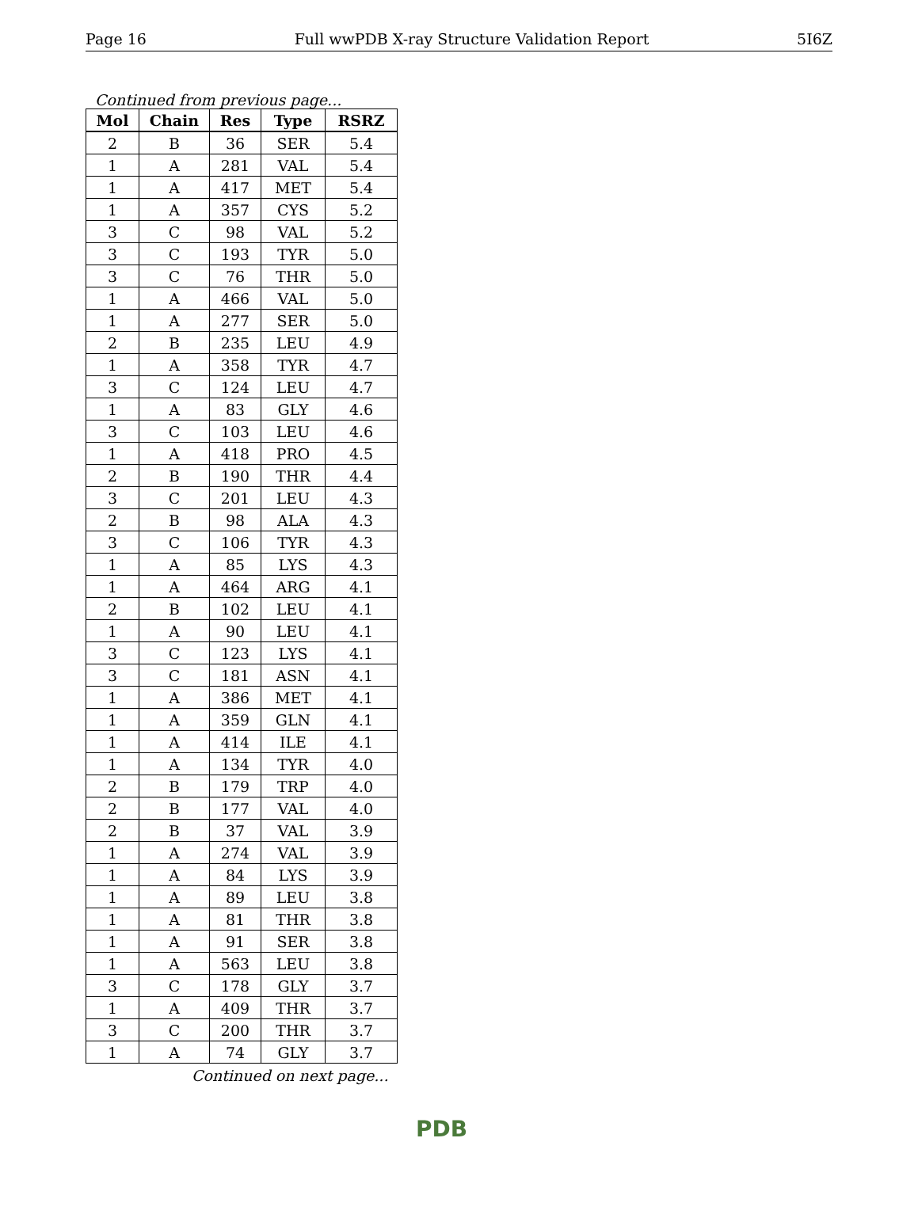Page 16 Full wwPDB X-ray Structure Validation Report 5I6Z
Continued from previous page...
| Mol | Chain | Res | Type | RSRZ |
| --- | --- | --- | --- | --- |
| 2 | B | 36 | SER | 5.4 |
| 1 | A | 281 | VAL | 5.4 |
| 1 | A | 417 | MET | 5.4 |
| 1 | A | 357 | CYS | 5.2 |
| 3 | C | 98 | VAL | 5.2 |
| 3 | C | 193 | TYR | 5.0 |
| 3 | C | 76 | THR | 5.0 |
| 1 | A | 466 | VAL | 5.0 |
| 1 | A | 277 | SER | 5.0 |
| 2 | B | 235 | LEU | 4.9 |
| 1 | A | 358 | TYR | 4.7 |
| 3 | C | 124 | LEU | 4.7 |
| 1 | A | 83 | GLY | 4.6 |
| 3 | C | 103 | LEU | 4.6 |
| 1 | A | 418 | PRO | 4.5 |
| 2 | B | 190 | THR | 4.4 |
| 3 | C | 201 | LEU | 4.3 |
| 2 | B | 98 | ALA | 4.3 |
| 3 | C | 106 | TYR | 4.3 |
| 1 | A | 85 | LYS | 4.3 |
| 1 | A | 464 | ARG | 4.1 |
| 2 | B | 102 | LEU | 4.1 |
| 1 | A | 90 | LEU | 4.1 |
| 3 | C | 123 | LYS | 4.1 |
| 3 | C | 181 | ASN | 4.1 |
| 1 | A | 386 | MET | 4.1 |
| 1 | A | 359 | GLN | 4.1 |
| 1 | A | 414 | ILE | 4.1 |
| 1 | A | 134 | TYR | 4.0 |
| 2 | B | 179 | TRP | 4.0 |
| 2 | B | 177 | VAL | 4.0 |
| 2 | B | 37 | VAL | 3.9 |
| 1 | A | 274 | VAL | 3.9 |
| 1 | A | 84 | LYS | 3.9 |
| 1 | A | 89 | LEU | 3.8 |
| 1 | A | 81 | THR | 3.8 |
| 1 | A | 91 | SER | 3.8 |
| 1 | A | 563 | LEU | 3.8 |
| 3 | C | 178 | GLY | 3.7 |
| 1 | A | 409 | THR | 3.7 |
| 3 | C | 200 | THR | 3.7 |
| 1 | A | 74 | GLY | 3.7 |
Continued on next page...
PDB